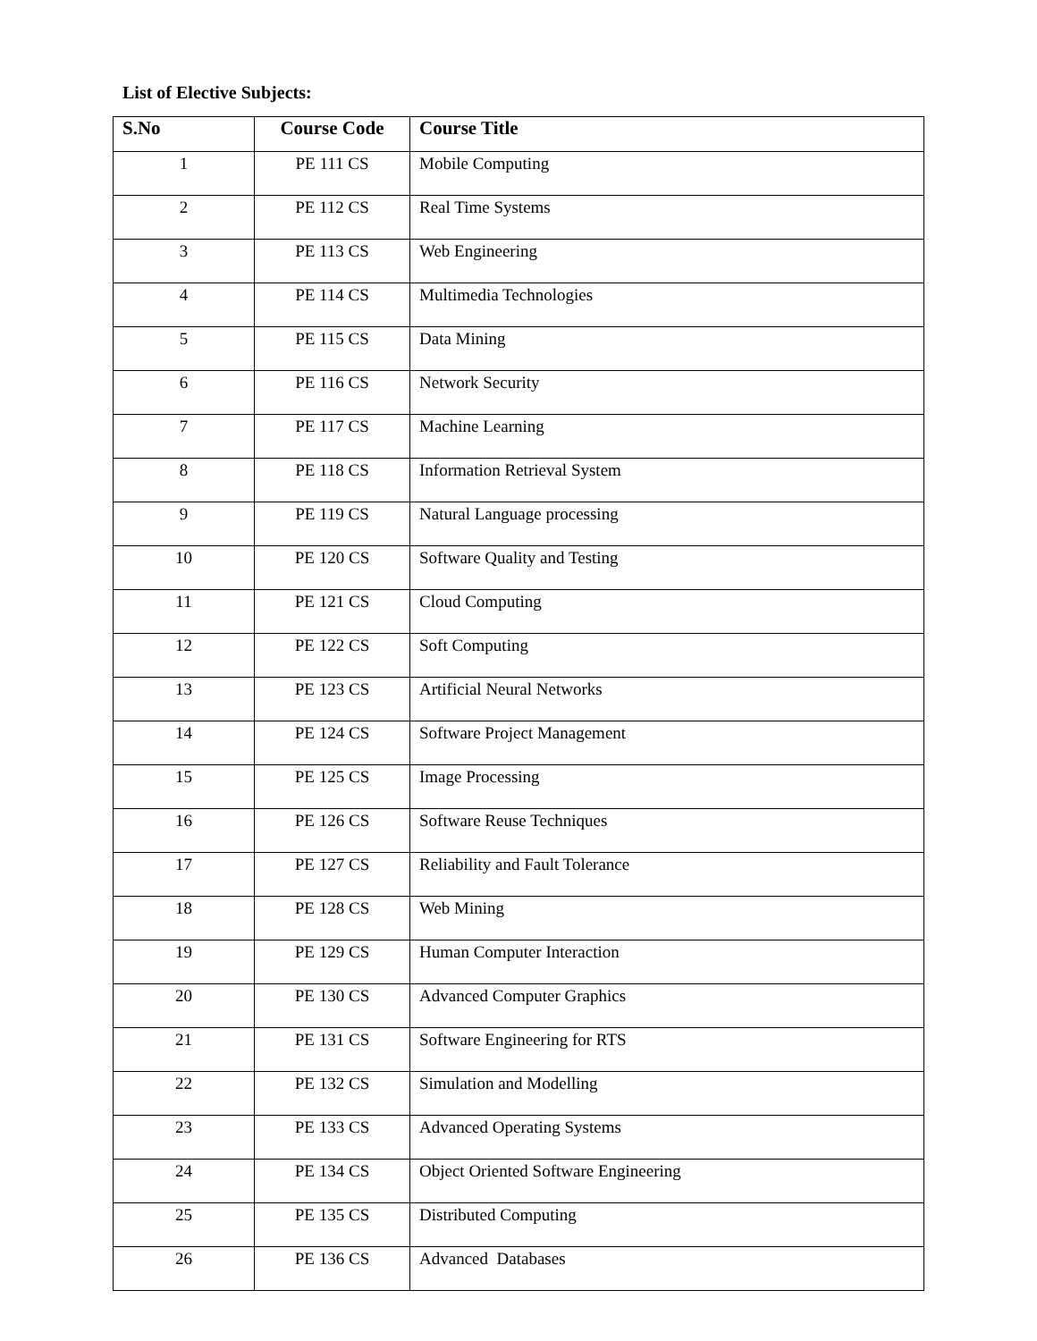List of Elective Subjects:
| S.No | Course Code | Course Title |
| --- | --- | --- |
| 1 | PE 111 CS | Mobile Computing |
| 2 | PE 112 CS | Real Time Systems |
| 3 | PE 113 CS | Web Engineering |
| 4 | PE 114 CS | Multimedia Technologies |
| 5 | PE 115 CS | Data Mining |
| 6 | PE 116 CS | Network Security |
| 7 | PE 117 CS | Machine Learning |
| 8 | PE 118 CS | Information Retrieval System |
| 9 | PE 119 CS | Natural Language processing |
| 10 | PE 120 CS | Software Quality and Testing |
| 11 | PE 121 CS | Cloud Computing |
| 12 | PE 122 CS | Soft Computing |
| 13 | PE 123 CS | Artificial Neural Networks |
| 14 | PE 124 CS | Software Project Management |
| 15 | PE 125 CS | Image Processing |
| 16 | PE 126 CS | Software Reuse Techniques |
| 17 | PE 127 CS | Reliability and Fault Tolerance |
| 18 | PE 128 CS | Web Mining |
| 19 | PE 129 CS | Human Computer Interaction |
| 20 | PE 130 CS | Advanced Computer Graphics |
| 21 | PE 131 CS | Software Engineering for RTS |
| 22 | PE 132 CS | Simulation and Modelling |
| 23 | PE 133 CS | Advanced Operating Systems |
| 24 | PE 134 CS | Object Oriented Software Engineering |
| 25 | PE 135 CS | Distributed Computing |
| 26 | PE 136 CS | Advanced Databases |